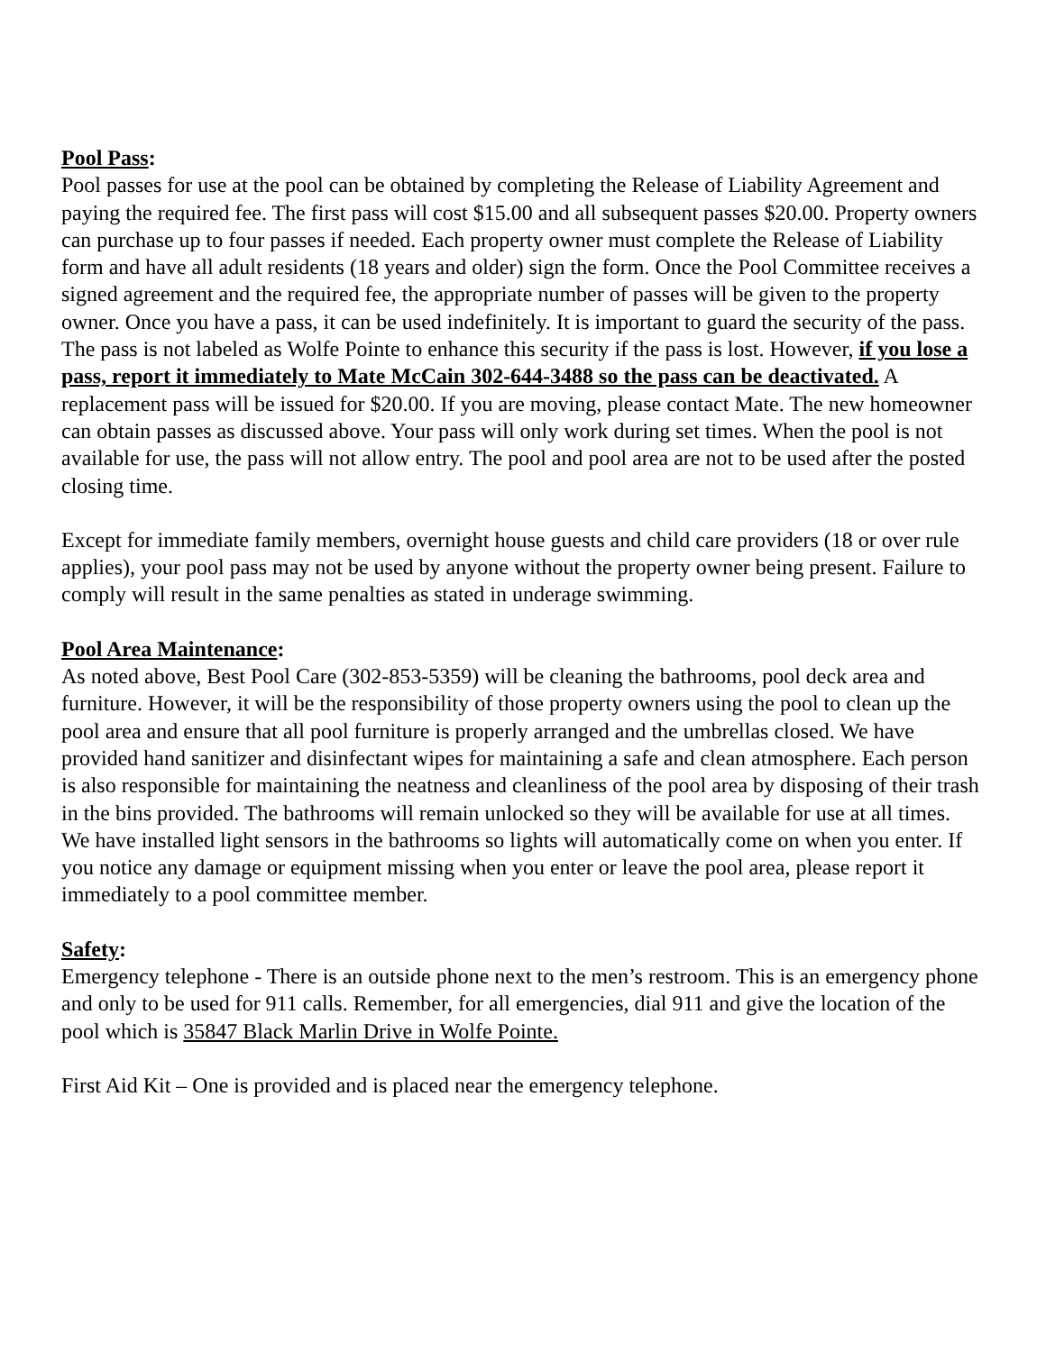Pool Pass:
Pool passes for use at the pool can be obtained by completing the Release of Liability Agreement and paying the required fee. The first pass will cost $15.00 and all subsequent passes $20.00. Property owners can purchase up to four passes if needed. Each property owner must complete the Release of Liability form and have all adult residents (18 years and older) sign the form. Once the Pool Committee receives a signed agreement and the required fee, the appropriate number of passes will be given to the property owner. Once you have a pass, it can be used indefinitely. It is important to guard the security of the pass. The pass is not labeled as Wolfe Pointe to enhance this security if the pass is lost. However, if you lose a pass, report it immediately to Mate McCain 302-644-3488 so the pass can be deactivated. A replacement pass will be issued for $20.00. If you are moving, please contact Mate. The new homeowner can obtain passes as discussed above. Your pass will only work during set times. When the pool is not available for use, the pass will not allow entry. The pool and pool area are not to be used after the posted closing time.
Except for immediate family members, overnight house guests and child care providers (18 or over rule applies), your pool pass may not be used by anyone without the property owner being present. Failure to comply will result in the same penalties as stated in underage swimming.
Pool Area Maintenance:
As noted above, Best Pool Care (302-853-5359) will be cleaning the bathrooms, pool deck area and furniture. However, it will be the responsibility of those property owners using the pool to clean up the pool area and ensure that all pool furniture is properly arranged and the umbrellas closed. We have provided hand sanitizer and disinfectant wipes for maintaining a safe and clean atmosphere. Each person is also responsible for maintaining the neatness and cleanliness of the pool area by disposing of their trash in the bins provided. The bathrooms will remain unlocked so they will be available for use at all times. We have installed light sensors in the bathrooms so lights will automatically come on when you enter. If you notice any damage or equipment missing when you enter or leave the pool area, please report it immediately to a pool committee member.
Safety:
Emergency telephone - There is an outside phone next to the men’s restroom. This is an emergency phone and only to be used for 911 calls. Remember, for all emergencies, dial 911 and give the location of the pool which is 35847 Black Marlin Drive in Wolfe Pointe.
First Aid Kit – One is provided and is placed near the emergency telephone.